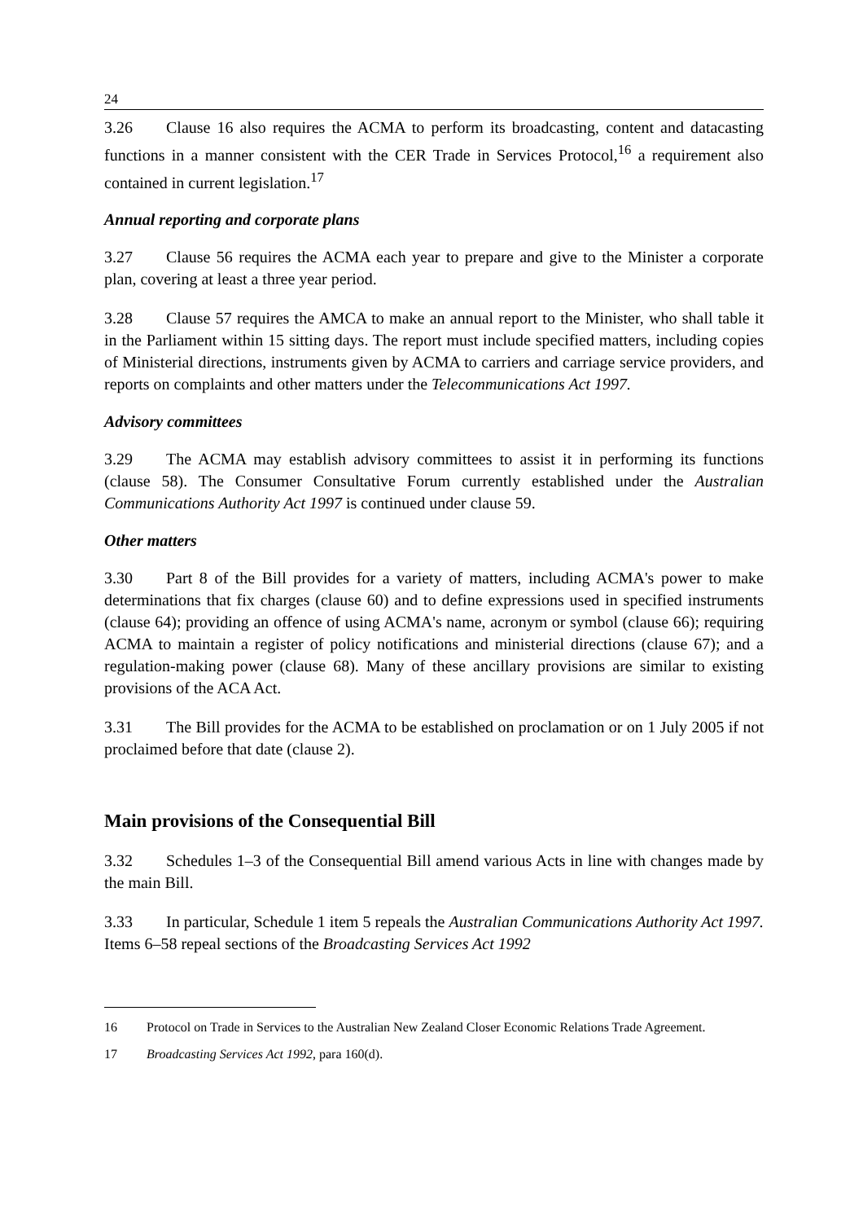24
3.26 Clause 16 also requires the ACMA to perform its broadcasting, content and datacasting functions in a manner consistent with the CER Trade in Services Protocol,<sup>16</sup> a requirement also contained in current legislation.<sup>17</sup>
Annual reporting and corporate plans
3.27 Clause 56 requires the ACMA each year to prepare and give to the Minister a corporate plan, covering at least a three year period.
3.28 Clause 57 requires the AMCA to make an annual report to the Minister, who shall table it in the Parliament within 15 sitting days. The report must include specified matters, including copies of Ministerial directions, instruments given by ACMA to carriers and carriage service providers, and reports on complaints and other matters under the Telecommunications Act 1997.
Advisory committees
3.29 The ACMA may establish advisory committees to assist it in performing its functions (clause 58). The Consumer Consultative Forum currently established under the Australian Communications Authority Act 1997 is continued under clause 59.
Other matters
3.30 Part 8 of the Bill provides for a variety of matters, including ACMA's power to make determinations that fix charges (clause 60) and to define expressions used in specified instruments (clause 64); providing an offence of using ACMA's name, acronym or symbol (clause 66); requiring ACMA to maintain a register of policy notifications and ministerial directions (clause 67); and a regulation-making power (clause 68). Many of these ancillary provisions are similar to existing provisions of the ACA Act.
3.31 The Bill provides for the ACMA to be established on proclamation or on 1 July 2005 if not proclaimed before that date (clause 2).
Main provisions of the Consequential Bill
3.32 Schedules 1–3 of the Consequential Bill amend various Acts in line with changes made by the main Bill.
3.33 In particular, Schedule 1 item 5 repeals the Australian Communications Authority Act 1997. Items 6–58 repeal sections of the Broadcasting Services Act 1992
16 Protocol on Trade in Services to the Australian New Zealand Closer Economic Relations Trade Agreement.
17 Broadcasting Services Act 1992, para 160(d).